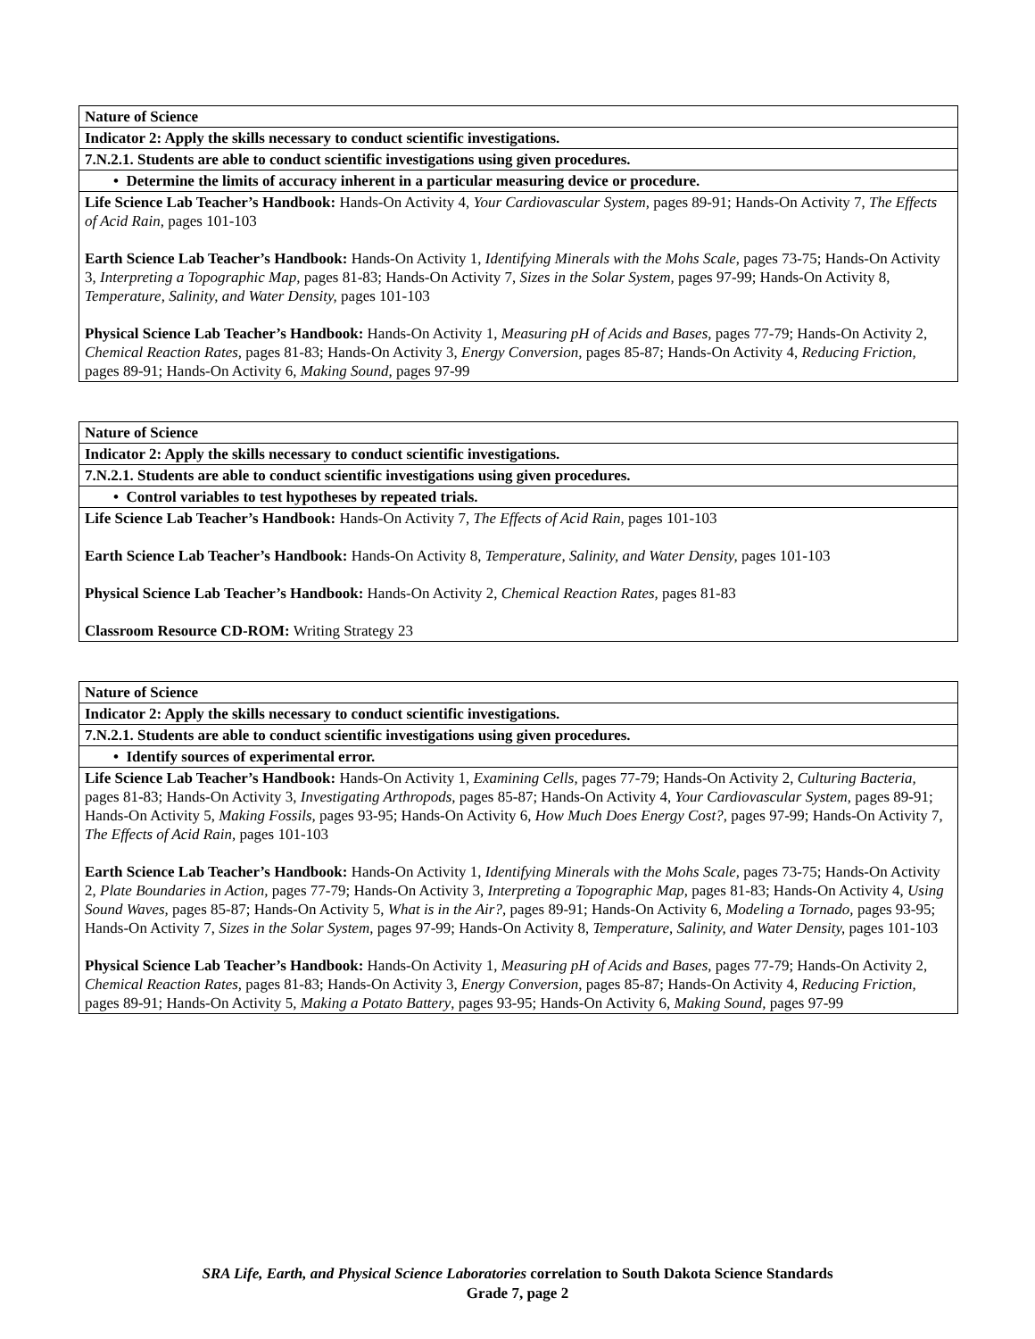| Nature of Science |
| Indicator 2: Apply the skills necessary to conduct scientific investigations. |
| 7.N.2.1. Students are able to conduct scientific investigations using given procedures. |
| • Determine the limits of accuracy inherent in a particular measuring device or procedure. |
| Life Science Lab Teacher’s Handbook: Hands-On Activity 4, Your Cardiovascular System, pages 89-91; Hands-On Activity 7, The Effects of Acid Rain, pages 101-103 Earth Science Lab Teacher’s Handbook: Hands-On Activity 1, Identifying Minerals with the Mohs Scale , pages 73-75; Hands-On Activity 3, Interpreting a Topographic Map, pages 81-83; Hands-On Activity 7, Sizes in the Solar System, pages 97-99; Hands-On Activity 8, Temperature, Salinity, and Water Density, pages 101-103 Physical Science Lab Teacher’s Handbook: Hands-On Activity 1, Measuring pH of Acids and Bases, pages 77-79; Hands-On Activity 2, Chemical Reaction Rates, pages 81-83; Hands-On Activity 3, Energy Conversion, pages 85-87; Hands-On Activity 4, Reducing Friction, pages 89-91; Hands-On Activity 6, Making Sound, pages 97-99 |
| Nature of Science |
| Indicator 2: Apply the skills necessary to conduct scientific investigations. |
| 7.N.2.1. Students are able to conduct scientific investigations using given procedures. |
| • Control variables to test hypotheses by repeated trials. |
| Life Science Lab Teacher’s Handbook: Hands-On Activity 7, The Effects of Acid Rain, pages 101-103 Earth Science Lab Teacher’s Handbook: Hands-On Activity 8, Temperature, Salinity, and Water Density, pages 101-103 Physical Science Lab Teacher’s Handbook: Hands-On Activity 2, Chemical Reaction Rates, pages 81-83 Classroom Resource CD-ROM: Writing Strategy 23 |
| Nature of Science |
| Indicator 2: Apply the skills necessary to conduct scientific investigations. |
| 7.N.2.1. Students are able to conduct scientific investigations using given procedures. |
| • Identify sources of experimental error. |
| Life Science Lab Teacher’s Handbook: Hands-On Activity 1, Examining Cells, pages 77-79; Hands-On Activity 2, Culturing Bacteria, pages 81-83; Hands-On Activity 3, Investigating Arthropods, pages 85-87; Hands-On Activity 4, Your Cardiovascular System, pages 89-91; Hands-On Activity 5, Making Fossils, pages 93-95; Hands-On Activity 6, How Much Does Energy Cost?, pages 97-99; Hands-On Activity 7, The Effects of Acid Rain, pages 101-103 Earth Science Lab Teacher’s Handbook: Hands-On Activity 1, Identifying Minerals with the Mohs Scale, pages 73-75; Hands-On Activity 2, Plate Boundaries in Action, pages 77-79; Hands-On Activity 3, Interpreting a Topographic Map , pages 81-83; Hands-On Activity 4, Using Sound Waves, pages 85-87; Hands-On Activity 5, What is in the Air?, pages 89-91; Hands-On Activity 6, Modeling a Tornado, pages 93-95; Hands-On Activity 7, Sizes in the Solar System, pages 97-99; Hands-On Activity 8, Temperature, Salinity, and Water Density, pages 101-103 Physical Science Lab Teacher’s Handbook: Hands-On Activity 1, Measuring pH of Acids and Bases, pages 77-79; Hands-On Activity 2, Chemical Reaction Rates, pages 81-83; Hands-On Activity 3, Energy Conversion, pages 85-87; Hands-On Activity 4, Reducing Friction, pages 89-91; Hands-On Activity 5, Making a Potato Battery , pages 93-95; Hands-On Activity 6, Making Sound, pages 97-99 |
SRA Life, Earth, and Physical Science Laboratories correlation to South Dakota Science Standards
Grade 7, page 2